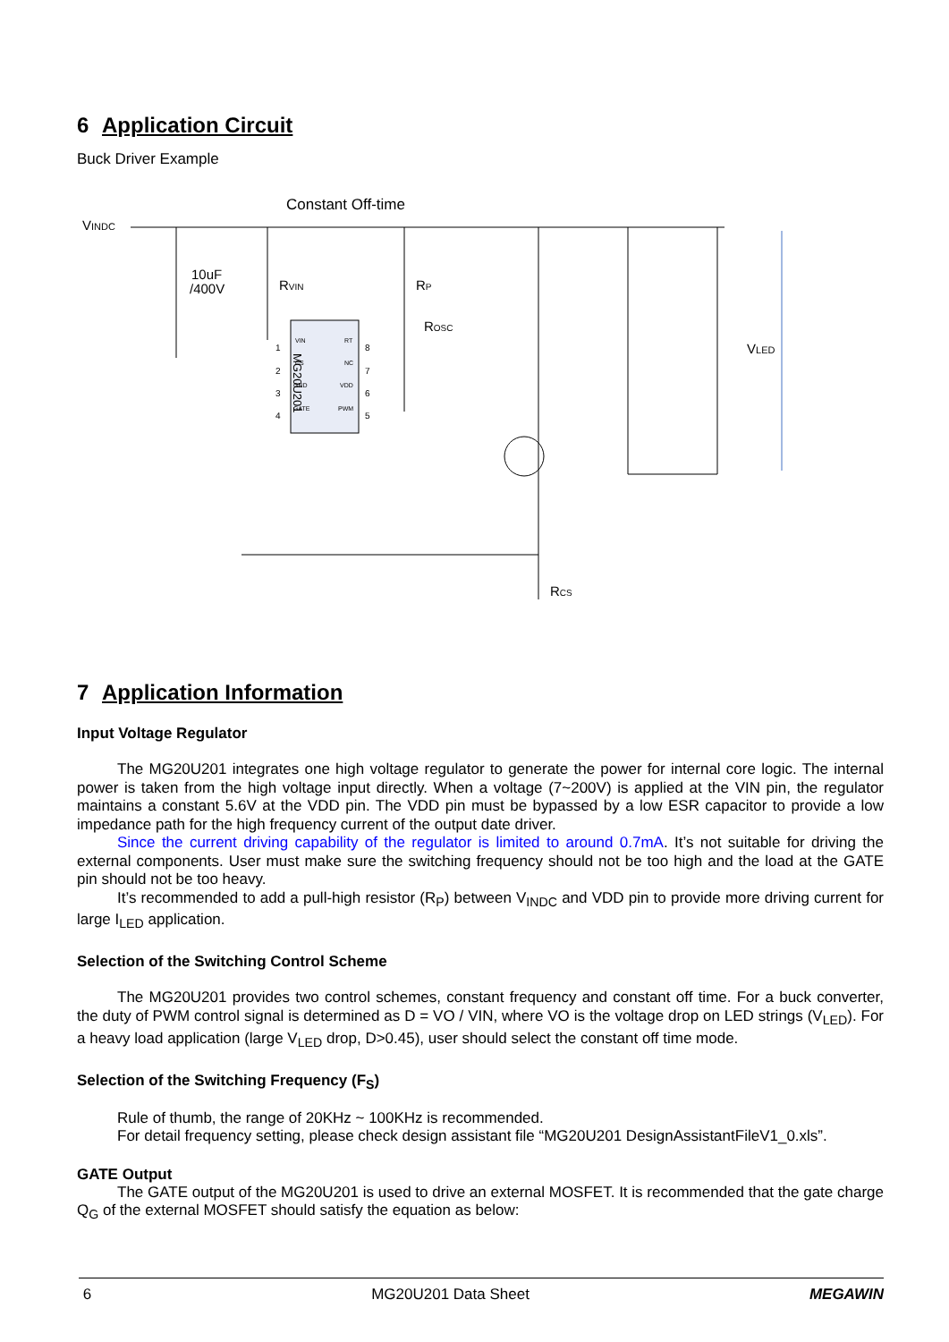6 Application Circuit
Buck Driver Example
Constant Off-time
VINDC
10uF
/400V
RVIN
RP
ROSC
MG20U201
VIN
CS
GND
GATE
RT
NC
VDD
PWM
1
2
3
4
8
7
6
5
VLED
RCS
7 Application Information
Input Voltage Regulator
The MG20U201 integrates one high voltage regulator to generate the power for internal core logic. The internal power is taken from the high voltage input directly. When a voltage (7~200V) is applied at the VIN pin, the regulator maintains a constant 5.6V at the VDD pin. The VDD pin must be bypassed by a low ESR capacitor to provide a low impedance path for the high frequency current of the output date driver.
Since the current driving capability of the regulator is limited to around 0.7mA. It’s not suitable for driving the external components. User must make sure the switching frequency should not be too high and the load at the GATE pin should not be too heavy.
It’s recommended to add a pull-high resistor (R<sub>P</sub>) between V<sub>INDC</sub> and VDD pin to provide more driving current for large I<sub>LED</sub> application.
Selection of the Switching Control Scheme
The MG20U201 provides two control schemes, constant frequency and constant off time. For a buck converter, the duty of PWM control signal is determined as D = VO / VIN, where VO is the voltage drop on LED strings (V<sub>LED</sub>). For a heavy load application (large V<sub>LED</sub> drop, D>0.45), user should select the constant off time mode.
Selection of the Switching Frequency (F<sub>S</sub>)
Rule of thumb, the range of 20KHz ~ 100KHz is recommended.
For detail frequency setting, please check design assistant file “MG20U201 DesignAssistantFileV1_0.xls”.
GATE Output
The GATE output of the MG20U201 is used to drive an external MOSFET. It is recommended that the gate charge Q<sub>G</sub> of the external MOSFET should satisfy the equation as below:
6 MG20U201 Data Sheet MEGAWIN